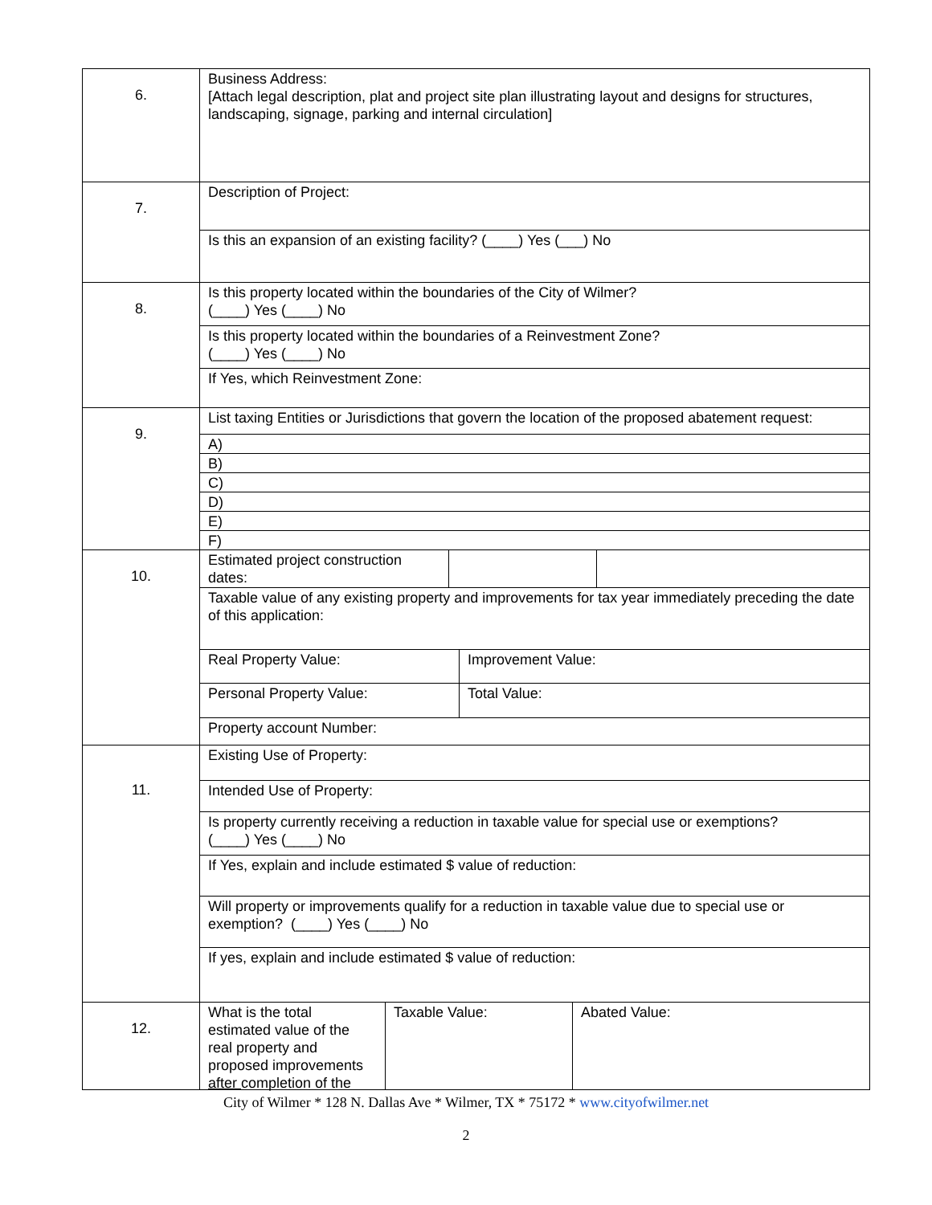| 6. | Business Address: [Attach legal description, plat and project site plan illustrating layout and designs for structures, landscaping, signage, parking and internal circulation] |
| 7. | Description of Project: Is this an expansion of an existing facility? (____) Yes (___) No |
| 8. | Is this property located within the boundaries of the City of Wilmer? (____) Yes (____) No Is this property located within the boundaries of a Reinvestment Zone? (____) Yes (____) No If Yes, which Reinvestment Zone: |
| 9. | List taxing Entities or Jurisdictions that govern the location of the proposed abatement request: A) B) C) D) E) F) |
| 10. | Estimated project construction dates: Taxable value of any existing property and improvements for tax year immediately preceding the date of this application: Real Property Value: Improvement Value: Personal Property Value: Total Value: Property account Number: |
| 11. | Existing Use of Property: Intended Use of Property: Is property currently receiving a reduction in taxable value for special use or exemptions? (____) Yes (____) No If Yes, explain and include estimated $ value of reduction: Will property or improvements qualify for a reduction in taxable value due to special use or exemption? (____) Yes (____) No If yes, explain and include estimated $ value of reduction: |
| 12. | What is the total estimated value of the real property and proposed improvements after completion of the Taxable Value: Abated Value: |
City of Wilmer * 128 N. Dallas Ave * Wilmer, TX * 75172 * www.cityofwilmer.net
2